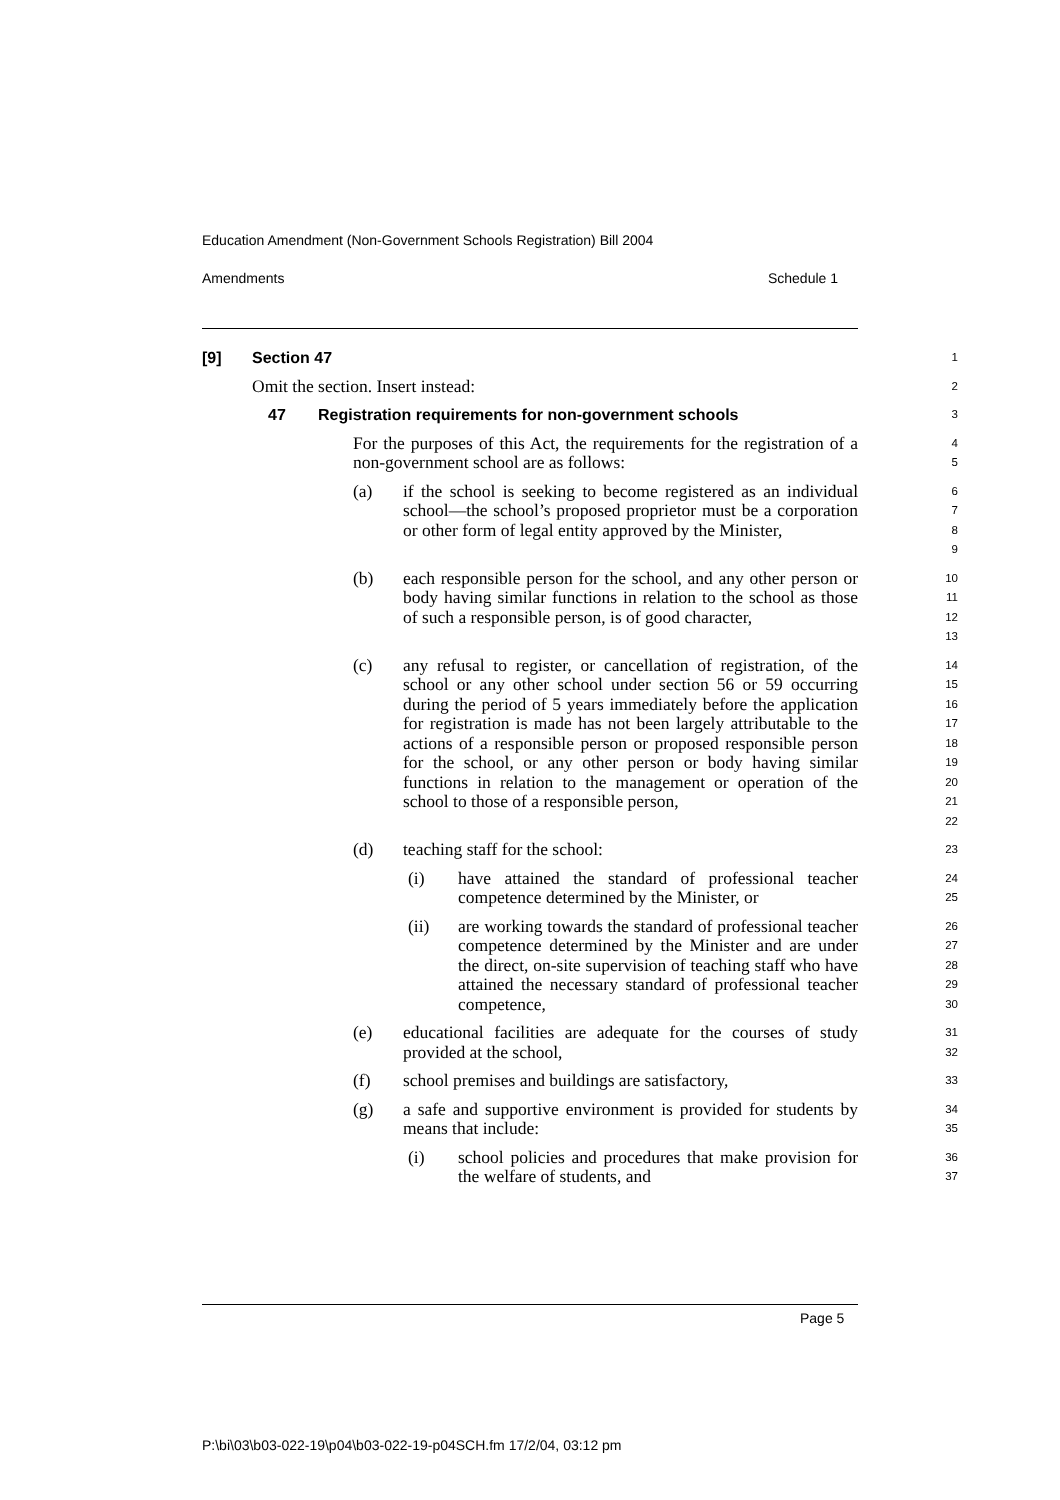Education Amendment (Non-Government Schools Registration) Bill 2004
Amendments Schedule 1
[9] Section 47
1
Omit the section. Insert instead:
2
47 Registration requirements for non-government schools
3
For the purposes of this Act, the requirements for the registration of a non-government school are as follows:
4
5
(a) if the school is seeking to become registered as an individual school—the school’s proposed proprietor must be a corporation or other form of legal entity approved by the Minister,
6
7
8
9
(b) each responsible person for the school, and any other person or body having similar functions in relation to the school as those of such a responsible person, is of good character,
10
11
12
13
(c) any refusal to register, or cancellation of registration, of the school or any other school under section 56 or 59 occurring during the period of 5 years immediately before the application for registration is made has not been largely attributable to the actions of a responsible person or proposed responsible person for the school, or any other person or body having similar functions in relation to the management or operation of the school to those of a responsible person,
14
15
16
17
18
19
20
21
22
(d) teaching staff for the school:
23
(i) have attained the standard of professional teacher competence determined by the Minister, or
24
25
(ii) are working towards the standard of professional teacher competence determined by the Minister and are under the direct, on-site supervision of teaching staff who have attained the necessary standard of professional teacher competence,
26
27
28
29
30
(e) educational facilities are adequate for the courses of study provided at the school,
31
32
(f) school premises and buildings are satisfactory,
33
(g) a safe and supportive environment is provided for students by means that include:
34
35
(i) school policies and procedures that make provision for the welfare of students, and
36
37
Page 5
P:\bi\03\b03-022-19\p04\b03-022-19-p04SCH.fm 17/2/04, 03:12 pm